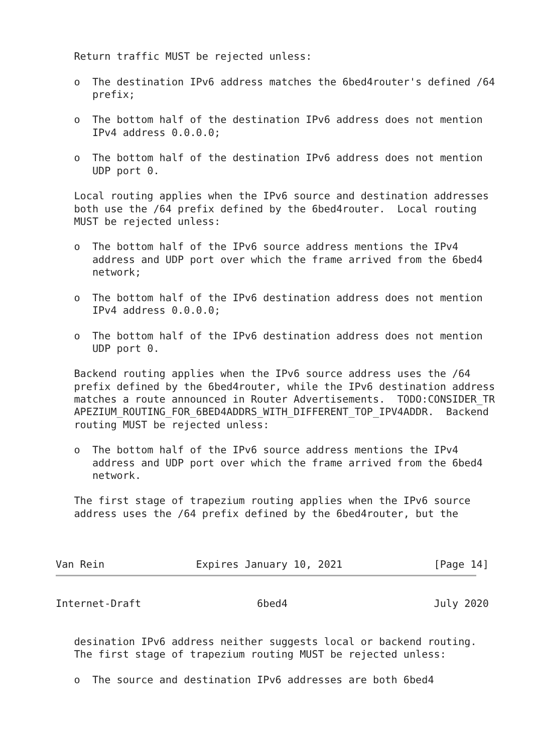Return traffic MUST be rejected unless:

   o  The destination IPv6 address matches the 6bed4router's defined /64
      prefix;

   o  The bottom half of the destination IPv6 address does not mention
      IPv4 address 0.0.0.0;

   o  The bottom half of the destination IPv6 address does not mention
      UDP port 0.

   Local routing applies when the IPv6 source and destination addresses
   both use the /64 prefix defined by the 6bed4router.  Local routing
   MUST be rejected unless:

   o  The bottom half of the IPv6 source address mentions the IPv4
      address and UDP port over which the frame arrived from the 6bed4
      network;

   o  The bottom half of the IPv6 destination address does not mention
      IPv4 address 0.0.0.0;

   o  The bottom half of the IPv6 destination address does not mention
      UDP port 0.

   Backend routing applies when the IPv6 source address uses the /64
   prefix defined by the 6bed4router, while the IPv6 destination address
   matches a route announced in Router Advertisements.  TODO:CONSIDER_TR
   APEZIUM_ROUTING_FOR_6BED4ADDRS_WITH_DIFFERENT_TOP_IPV4ADDR.  Backend
   routing MUST be rejected unless:

   o  The bottom half of the IPv6 source address mentions the IPv4
      address and UDP port over which the frame arrived from the 6bed4
      network.

   The first stage of trapezium routing applies when the IPv6 source
   address uses the /64 prefix defined by the 6bed4router, but the



Van Rein               Expires January 10, 2021               [Page 14]
Internet-Draft                   6bed4                        July 2020


   desination IPv6 address neither suggests local or backend routing.
   The first stage of trapezium routing MUST be rejected unless:

   o  The source and destination IPv6 addresses are both 6bed4